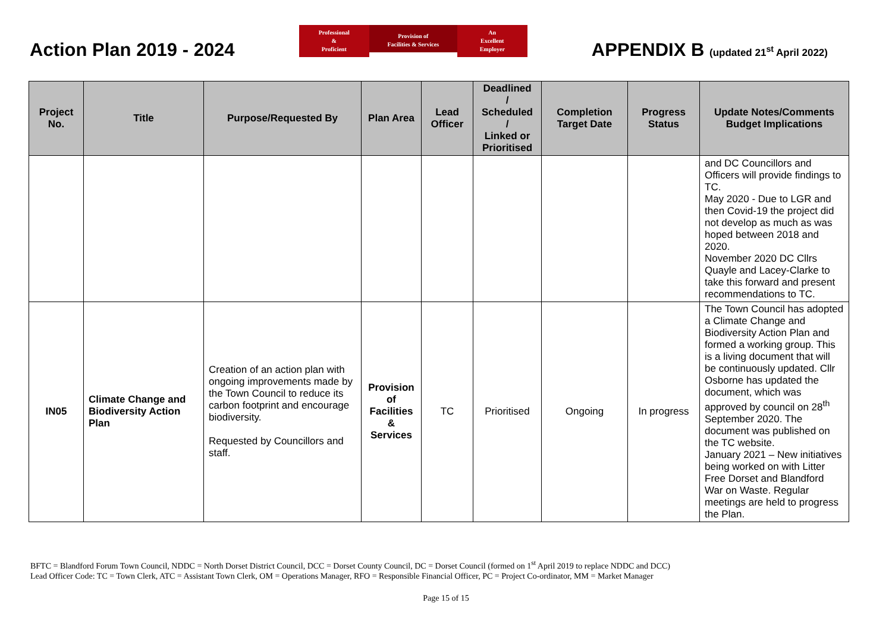Action Plan 2019 - 2024
Professional
&
Proficient
Provision of
Facilities & Services
An
Excellent
Employer
APPENDIX B (updated 21<sup>st</sup> April 2022)
| Project No. | Title | Purpose/Requested By | Plan Area | Lead Officer | Deadlined / Scheduled / Linked or Prioritised | Completion Target Date | Progress Status | Update Notes/Comments Budget Implications |
| --- | --- | --- | --- | --- | --- | --- | --- | --- |
| | | | | | | | | and DC Councillors and Officers will provide findings to TC. May 2020 - Due to LGR and then Covid-19 the project did not develop as much as was hoped between 2018 and 2020. November 2020 DC Cllrs Quayle and Lacey-Clarke to take this forward and present recommendations to TC. |
| IN05 | Climate Change and Biodiversity Action Plan | Creation of an action plan with ongoing improvements made by the Town Council to reduce its carbon footprint and encourage biodiversity. Requested by Councillors and staff. | Provision of Facilities & Services | TC | Prioritised | Ongoing | In progress | The Town Council has adopted a Climate Change and Biodiversity Action Plan and formed a working group. This is a living document that will be continuously updated. Cllr Osborne has updated the document, which was approved by council on 28<sup>th</sup> September 2020. The document was published on the TC website. January 2021 – New initiatives being worked on with Litter Free Dorset and Blandford War on Waste. Regular meetings are held to progress the Plan. |
BFTC = Blandford Forum Town Council, NDDC = North Dorset District Council, DCC = Dorset County Council, DC = Dorset Council (formed on 1<sup>st</sup> April 2019 to replace NDDC and DCC)
Lead Officer Code: TC = Town Clerk, ATC = Assistant Town Clerk, OM = Operations Manager, RFO = Responsible Financial Officer, PC = Project Co-ordinator, MM = Market Manager
Page 15 of 15